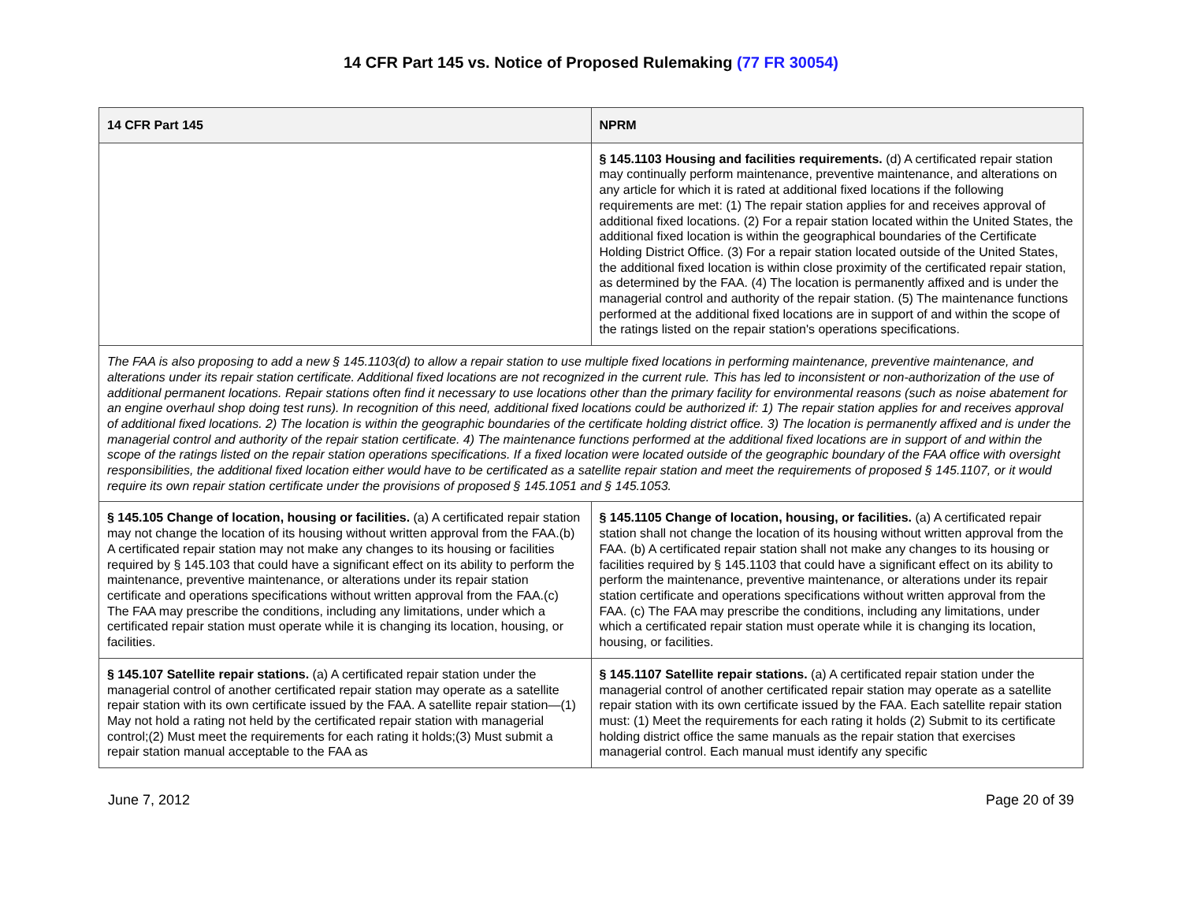14 CFR Part 145 vs. Notice of Proposed Rulemaking (77 FR 30054)
| 14 CFR Part 145 | NPRM |
| --- | --- |
| | § 145.1103 Housing and facilities requirements. (d) A certificated repair station may continually perform maintenance, preventive maintenance, and alterations on any article for which it is rated at additional fixed locations if the following requirements are met: (1) The repair station applies for and receives approval of additional fixed locations. (2) For a repair station located within the United States, the additional fixed location is within the geographical boundaries of the Certificate Holding District Office. (3) For a repair station located outside of the United States, the additional fixed location is within close proximity of the certificated repair station, as determined by the FAA. (4) The location is permanently affixed and is under the managerial control and authority of the repair station. (5) The maintenance functions performed at the additional fixed locations are in support of and within the scope of the ratings listed on the repair station's operations specifications. |
| The FAA is also proposing to add a new § 145.1103(d) to allow a repair station to use multiple fixed locations in performing maintenance, preventive maintenance, and alterations under its repair station certificate. Additional fixed locations are not recognized in the current rule. This has led to inconsistent or non-authorization of the use of additional permanent locations. Repair stations often find it necessary to use locations other than the primary facility for environmental reasons (such as noise abatement for an engine overhaul shop doing test runs). In recognition of this need, additional fixed locations could be authorized if: 1) The repair station applies for and receives approval of additional fixed locations. 2) The location is within the geographic boundaries of the certificate holding district office. 3) The location is permanently affixed and is under the managerial control and authority of the repair station certificate. 4) The maintenance functions performed at the additional fixed locations are in support of and within the scope of the ratings listed on the repair station operations specifications. If a fixed location were located outside of the geographic boundary of the FAA office with oversight responsibilities, the additional fixed location either would have to be certificated as a satellite repair station and meet the requirements of proposed § 145.1107, or it would require its own repair station certificate under the provisions of proposed § 145.1051 and § 145.1053. | |
| § 145.105 Change of location, housing or facilities. (a) A certificated repair station may not change the location of its housing without written approval from the FAA.(b) A certificated repair station may not make any changes to its housing or facilities required by § 145.103 that could have a significant effect on its ability to perform the maintenance, preventive maintenance, or alterations under its repair station certificate and operations specifications without written approval from the FAA.(c) The FAA may prescribe the conditions, including any limitations, under which a certificated repair station must operate while it is changing its location, housing, or facilities. | § 145.1105 Change of location, housing, or facilities. (a) A certificated repair station shall not change the location of its housing without written approval from the FAA. (b) A certificated repair station shall not make any changes to its housing or facilities required by § 145.1103 that could have a significant effect on its ability to perform the maintenance, preventive maintenance, or alterations under its repair station certificate and operations specifications without written approval from the FAA. (c) The FAA may prescribe the conditions, including any limitations, under which a certificated repair station must operate while it is changing its location, housing, or facilities. |
| § 145.107 Satellite repair stations. (a) A certificated repair station under the managerial control of another certificated repair station may operate as a satellite repair station with its own certificate issued by the FAA. A satellite repair station—(1) May not hold a rating not held by the certificated repair station with managerial control;(2) Must meet the requirements for each rating it holds;(3) Must submit a repair station manual acceptable to the FAA as | § 145.1107 Satellite repair stations. (a) A certificated repair station under the managerial control of another certificated repair station may operate as a satellite repair station with its own certificate issued by the FAA. Each satellite repair station must: (1) Meet the requirements for each rating it holds (2) Submit to its certificate holding district office the same manuals as the repair station that exercises managerial control. Each manual must identify any specific |
June 7, 2012 Page 20 of 39